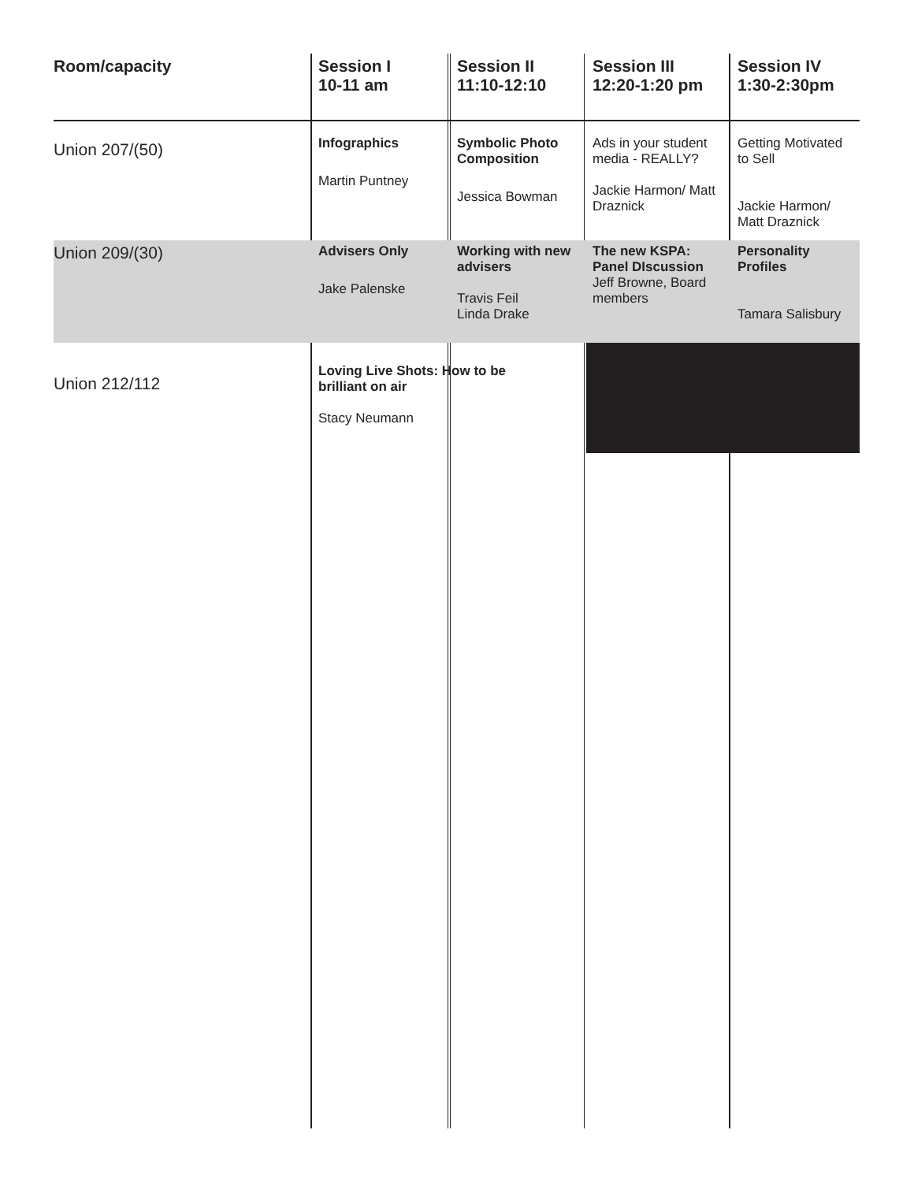| Room/capacity | Session I 10-11 am | Session II 11:10-12:10 | Session III 12:20-1:20 pm | Session IV 1:30-2:30pm |
| --- | --- | --- | --- | --- |
| Union 207/(50) | Infographics Martin Puntney | Symbolic Photo Composition Jessica Bowman | Ads in your student media - REALLY? Jackie Harmon/ Matt Draznick | Getting Motivated to Sell Jackie Harmon/ Matt Draznick |
| Union 209/(30) | Advisers Only Jake Palenske | Working with new advisers Travis Feil Linda Drake | The new KSPA: Panel DIscussion Jeff Browne, Board members | Personality Profiles Tamara Salisbury |
| Union 212/112 | Loving Live Shots: How to be brilliant on air Stacy Neumann | | | |